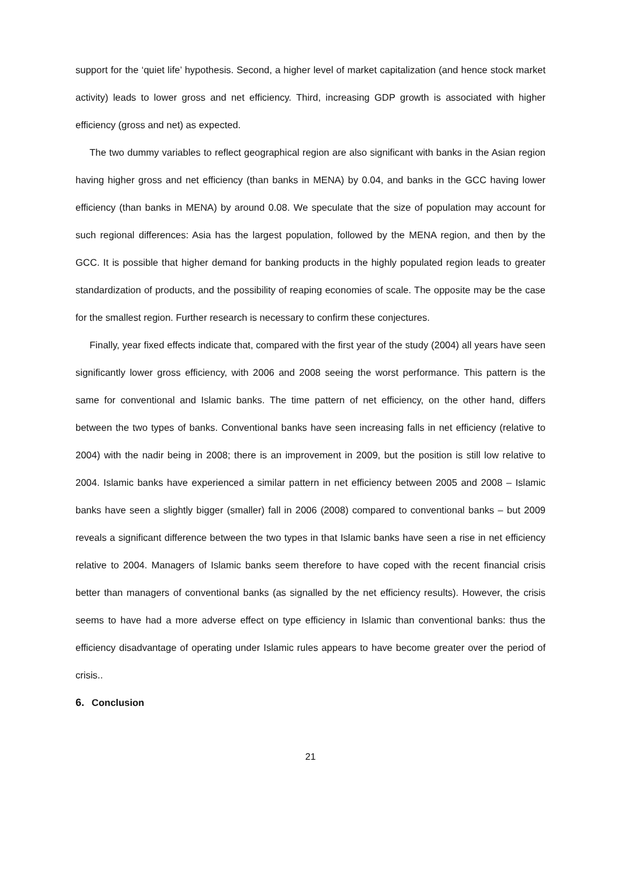support for the ‘quiet life’ hypothesis. Second, a higher level of market capitalization (and hence stock market activity) leads to lower gross and net efficiency. Third, increasing GDP growth is associated with higher efficiency (gross and net) as expected.
The two dummy variables to reflect geographical region are also significant with banks in the Asian region having higher gross and net efficiency (than banks in MENA) by 0.04, and banks in the GCC having lower efficiency (than banks in MENA) by around 0.08. We speculate that the size of population may account for such regional differences: Asia has the largest population, followed by the MENA region, and then by the GCC. It is possible that higher demand for banking products in the highly populated region leads to greater standardization of products, and the possibility of reaping economies of scale. The opposite may be the case for the smallest region. Further research is necessary to confirm these conjectures.
Finally, year fixed effects indicate that, compared with the first year of the study (2004) all years have seen significantly lower gross efficiency, with 2006 and 2008 seeing the worst performance. This pattern is the same for conventional and Islamic banks. The time pattern of net efficiency, on the other hand, differs between the two types of banks. Conventional banks have seen increasing falls in net efficiency (relative to 2004) with the nadir being in 2008; there is an improvement in 2009, but the position is still low relative to 2004. Islamic banks have experienced a similar pattern in net efficiency between 2005 and 2008 – Islamic banks have seen a slightly bigger (smaller) fall in 2006 (2008) compared to conventional banks – but 2009 reveals a significant difference between the two types in that Islamic banks have seen a rise in net efficiency relative to 2004. Managers of Islamic banks seem therefore to have coped with the recent financial crisis better than managers of conventional banks (as signalled by the net efficiency results). However, the crisis seems to have had a more adverse effect on type efficiency in Islamic than conventional banks: thus the efficiency disadvantage of operating under Islamic rules appears to have become greater over the period of crisis..
6. Conclusion
21